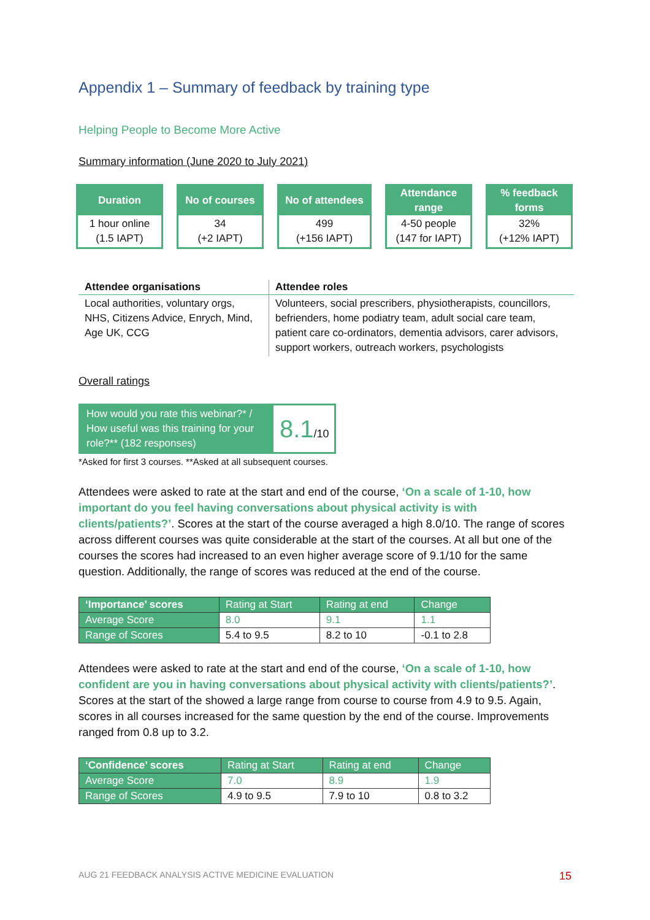Appendix 1 – Summary of feedback by training type
Helping People to Become More Active
Summary information (June 2020 to July 2021)
Duration
1 hour online
(1.5 IAPT)
No of courses
34
(+2 IAPT)
No of attendees
499
(+156 IAPT)
Attendance
range
4-50 people
(147 for IAPT)
% feedback
forms
32%
(+12% IAPT)
| Attendee organisations | Attendee roles |
| --- | --- |
| Local authorities, voluntary orgs, NHS, Citizens Advice, Enrych, Mind, Age UK, CCG | Volunteers, social prescribers, physiotherapists, councillors, befrienders, home podiatry team, adult social care team, patient care co-ordinators, dementia advisors, carer advisors, support workers, outreach workers, psychologists |
Overall ratings
How would you rate this webinar?* / How useful was this training for your role?** (182 responses)
8.1/10
*Asked for first 3 courses. **Asked at all subsequent courses.
Attendees were asked to rate at the start and end of the course, ‘On a scale of 1-10, how important do you feel having conversations about physical activity is with clients/patients?’. Scores at the start of the course averaged a high 8.0/10. The range of scores across different courses was quite considerable at the start of the courses. At all but one of the courses the scores had increased to an even higher average score of 9.1/10 for the same question. Additionally, the range of scores was reduced at the end of the course.
| ‘Importance’ scores | Rating at Start | Rating at end | Change |
| --- | --- | --- | --- |
| Average Score | 8.0 | 9.1 | 1.1 |
| Range of Scores | 5.4 to 9.5 | 8.2 to 10 | -0.1 to 2.8 |
Attendees were asked to rate at the start and end of the course, ‘On a scale of 1-10, how confident are you in having conversations about physical activity with clients/patients?’. Scores at the start of the showed a large range from course to course from 4.9 to 9.5. Again, scores in all courses increased for the same question by the end of the course. Improvements ranged from 0.8 up to 3.2.
| ‘Confidence’ scores | Rating at Start | Rating at end | Change |
| --- | --- | --- | --- |
| Average Score | 7.0 | 8.9 | 1.9 |
| Range of Scores | 4.9 to 9.5 | 7.9 to 10 | 0.8 to 3.2 |
AUG 21 FEEDBACK ANALYSIS ACTIVE MEDICINE EVALUATION 15